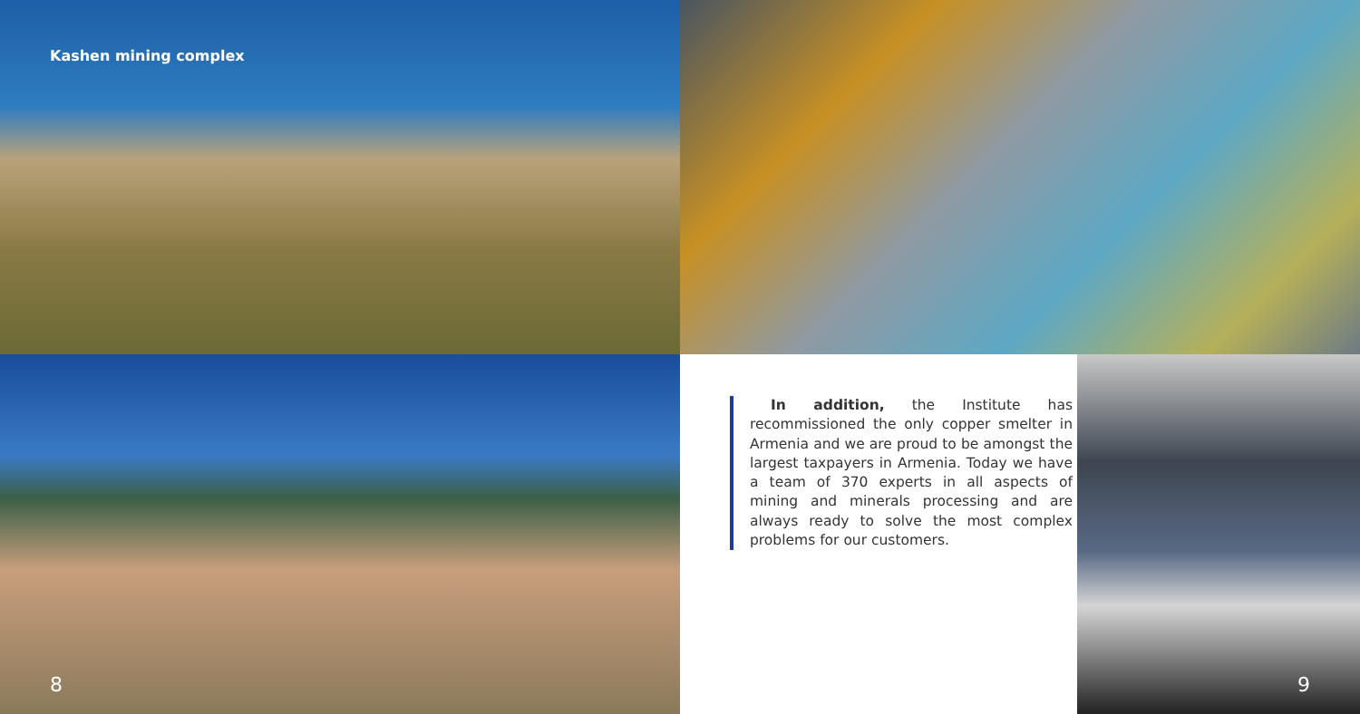Kashen mining complex
8
In addition, the Institute has recommissioned the only copper smelter in Armenia and we are proud to be amongst the largest taxpayers in Armenia. Today we have a team of 370 experts in all aspects of mining and minerals processing and are always ready to solve the most complex problems for our customers.
9